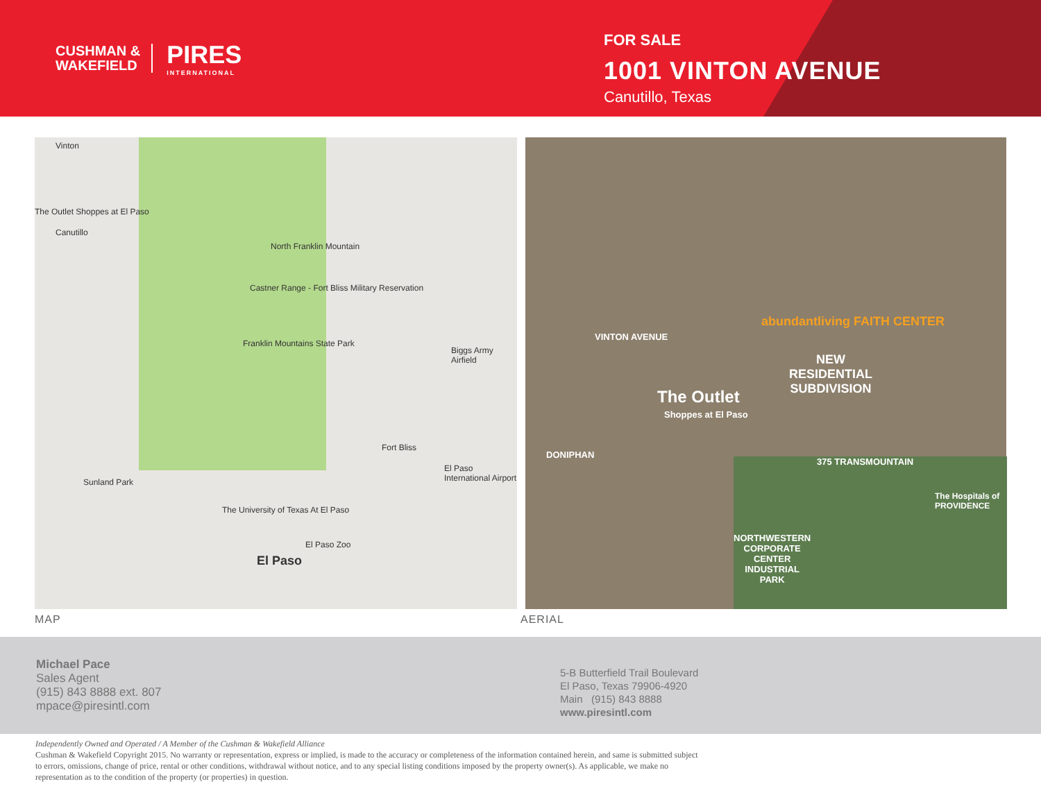CUSHMAN &
WAKEFIELD
PIRES
INTERNATIONAL
FOR SALE
1001 VINTON AVENUE
Canutillo, Texas
Vinton
The Outlet Shoppes at El Paso
Canutillo
North Franklin Mountain
Castner Range - Fort Bliss Military Reservation
Franklin Mountains State Park
Biggs Army Airfield
Fort Bliss
El Paso International Airport
Sunland Park
The University of Texas At El Paso
El Paso Zoo
El Paso
VINTON AVENUE
abundantliving FAITH CENTER
NEW
RESIDENTIAL
SUBDIVISION The Outlet
Shoppes at El Paso
375 TRANSMOUNTAIN
The Hospitals of PROVIDENCE
NORTHWESTERN
CORPORATE
CENTER
INDUSTRIAL
PARK
DONIPHAN
MAP AERIAL
Michael Pace
Sales Agent
(915) 843 8888 ext. 807
mpace@piresintl.com
5-B Butterfield Trail Boulevard
El Paso, Texas 79906-4920
Main (915) 843 8888
www.piresintl.com
Independently Owned and Operated / A Member of the Cushman & Wakefield Alliance
Cushman & Wakefield Copyright 2015. No warranty or representation, express or implied, is made to the accuracy or completeness of the information contained herein, and same is submitted subject to errors, omissions, change of price, rental or other conditions, withdrawal without notice, and to any special listing conditions imposed by the property owner(s). As applicable, we make no representation as to the condition of the property (or properties) in question.